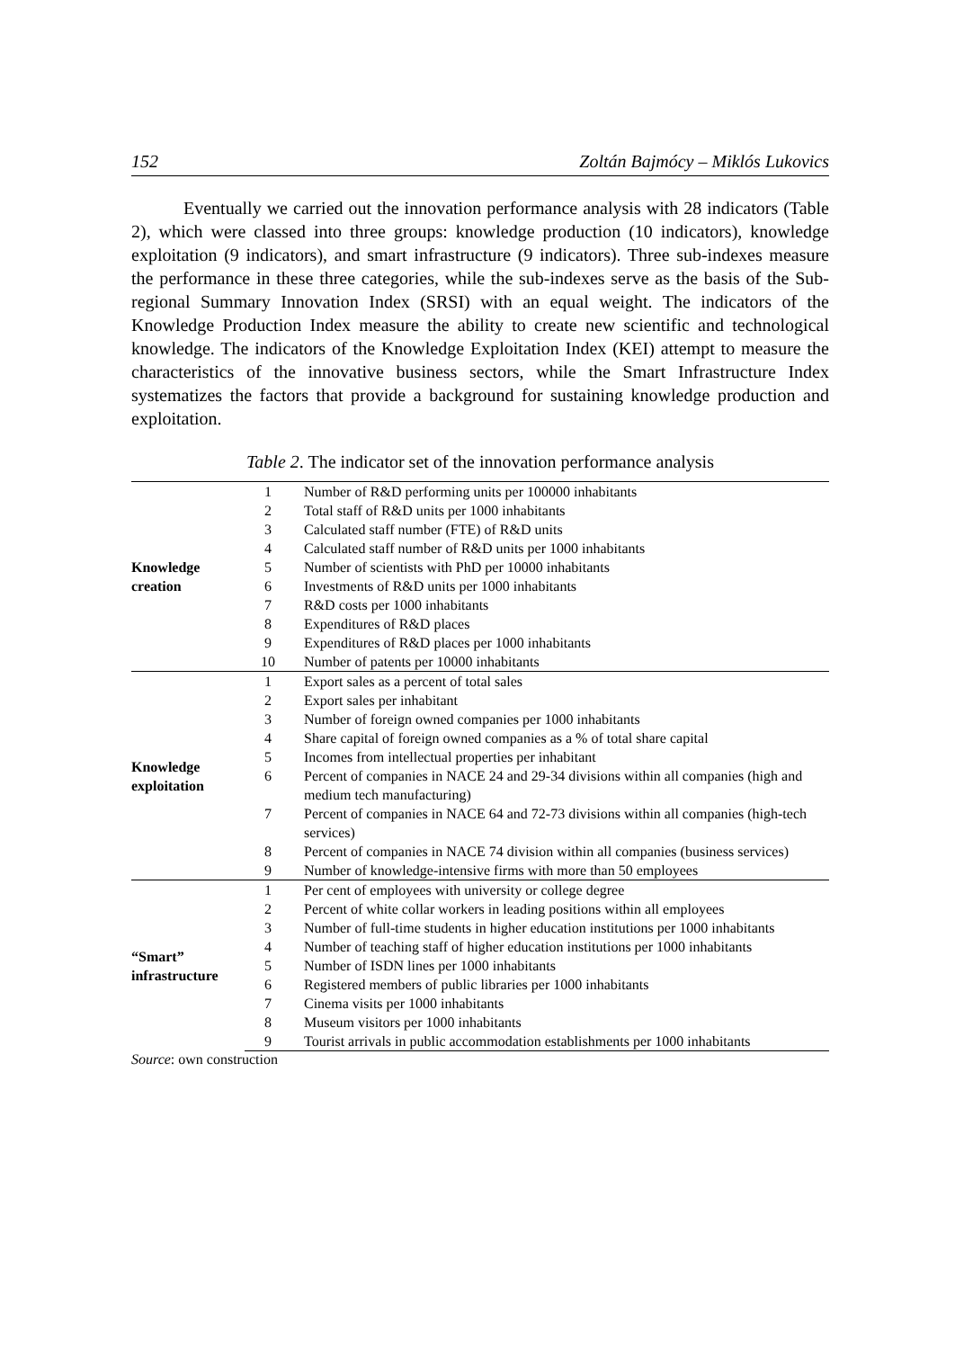152 Zoltán Bajmócy – Miklós Lukovics
Eventually we carried out the innovation performance analysis with 28 indicators (Table 2), which were classed into three groups: knowledge production (10 indicators), knowledge exploitation (9 indicators), and smart infrastructure (9 indicators). Three sub-indexes measure the performance in these three categories, while the sub-indexes serve as the basis of the Sub-regional Summary Innovation Index (SRSI) with an equal weight. The indicators of the Knowledge Production Index measure the ability to create new scientific and technological knowledge. The indicators of the Knowledge Exploitation Index (KEI) attempt to measure the characteristics of the innovative business sectors, while the Smart Infrastructure Index systematizes the factors that provide a background for sustaining knowledge production and exploitation.
Table 2. The indicator set of the innovation performance analysis
| Knowledge creation | 1 | Number of R&D performing units per 100000 inhabitants |
| | 2 | Total staff of R&D units per 1000 inhabitants |
| | 3 | Calculated staff number (FTE) of R&D units |
| | 4 | Calculated staff number of R&D units per 1000 inhabitants |
| | 5 | Number of scientists with PhD per 10000 inhabitants |
| | 6 | Investments of R&D units per 1000 inhabitants |
| | 7 | R&D costs per 1000 inhabitants |
| | 8 | Expenditures of R&D places |
| | 9 | Expenditures of R&D places per 1000 inhabitants |
| | 10 | Number of patents per 10000 inhabitants |
| Knowledge exploitation | 1 | Export sales as a percent of total sales |
| | 2 | Export sales per inhabitant |
| | 3 | Number of foreign owned companies per 1000 inhabitants |
| | 4 | Share capital of foreign owned companies as a % of total share capital |
| | 5 | Incomes from intellectual properties per inhabitant |
| | 6 | Percent of companies in NACE 24 and 29-34 divisions within all companies (high and medium tech manufacturing) |
| | 7 | Percent of companies in NACE 64 and 72-73 divisions within all companies (high-tech services) |
| | 8 | Percent of companies in NACE 74 division within all companies (business services) |
| | 9 | Number of knowledge-intensive firms with more than 50 employees |
| “Smart” infrastructure | 1 | Per cent of employees with university or college degree |
| | 2 | Percent of white collar workers in leading positions within all employees |
| | 3 | Number of full-time students in higher education institutions per 1000 inhabitants |
| | 4 | Number of teaching staff of higher education institutions per 1000 inhabitants |
| | 5 | Number of ISDN lines per 1000 inhabitants |
| | 6 | Registered members of public libraries per 1000 inhabitants |
| | 7 | Cinema visits per 1000 inhabitants |
| | 8 | Museum visitors per 1000 inhabitants |
| | 9 | Tourist arrivals in public accommodation establishments per 1000 inhabitants |
Source: own construction